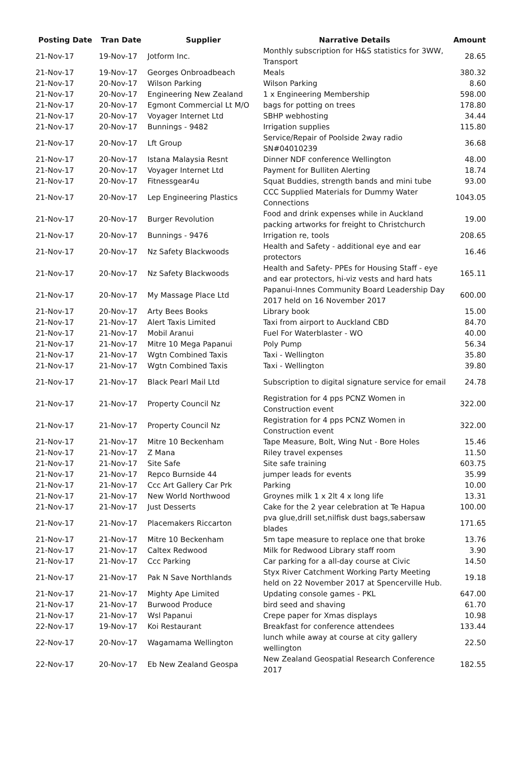| Posting Date | Tran Date | Supplier | Narrative Details | Amount |
| --- | --- | --- | --- | --- |
| 21-Nov-17 | 19-Nov-17 | Jotform Inc. | Monthly subscription for H&S statistics for 3WW, Transport | 28.65 |
| 21-Nov-17 | 19-Nov-17 | Georges Onbroadbeach | Meals | 380.32 |
| 21-Nov-17 | 20-Nov-17 | Wilson Parking | Wilson Parking | 8.60 |
| 21-Nov-17 | 20-Nov-17 | Engineering New Zealand | 1 x Engineering Membership | 598.00 |
| 21-Nov-17 | 20-Nov-17 | Egmont Commercial Lt M/O | bags for potting on trees | 178.80 |
| 21-Nov-17 | 20-Nov-17 | Voyager Internet Ltd | SBHP webhosting | 34.44 |
| 21-Nov-17 | 20-Nov-17 | Bunnings - 9482 | Irrigation supplies | 115.80 |
| 21-Nov-17 | 20-Nov-17 | Lft Group | Service/Repair of Poolside 2way radio SN#04010239 | 36.68 |
| 21-Nov-17 | 20-Nov-17 | Istana Malaysia Resnt | Dinner NDF conference Wellington | 48.00 |
| 21-Nov-17 | 20-Nov-17 | Voyager Internet Ltd | Payment for Bulliten Alerting | 18.74 |
| 21-Nov-17 | 20-Nov-17 | Fitnessgear4u | Squat Buddies, strength bands and mini tube | 93.00 |
| 21-Nov-17 | 20-Nov-17 | Lep Engineering Plastics | CCC Supplied Materials for Dummy Water Connections | 1043.05 |
| 21-Nov-17 | 20-Nov-17 | Burger Revolution | Food and drink expenses while in Auckland packing artworks for freight to Christchurch | 19.00 |
| 21-Nov-17 | 20-Nov-17 | Bunnings - 9476 | Irrigation re, tools | 208.65 |
| 21-Nov-17 | 20-Nov-17 | Nz Safety Blackwoods | Health and Safety - additional eye and ear protectors | 16.46 |
| 21-Nov-17 | 20-Nov-17 | Nz Safety Blackwoods | Health and Safety- PPEs for Housing Staff - eye and ear protectors, hi-viz vests and hard hats | 165.11 |
| 21-Nov-17 | 20-Nov-17 | My Massage Place Ltd | Papanui-Innes Community Board Leadership Day 2017 held on 16 November 2017 | 600.00 |
| 21-Nov-17 | 20-Nov-17 | Arty Bees Books | Library book | 15.00 |
| 21-Nov-17 | 21-Nov-17 | Alert Taxis Limited | Taxi from airport to Auckland CBD | 84.70 |
| 21-Nov-17 | 21-Nov-17 | Mobil Aranui | Fuel For Waterblaster - WO | 40.00 |
| 21-Nov-17 | 21-Nov-17 | Mitre 10 Mega Papanui | Poly Pump | 56.34 |
| 21-Nov-17 | 21-Nov-17 | Wgtn Combined Taxis | Taxi - Wellington | 35.80 |
| 21-Nov-17 | 21-Nov-17 | Wgtn Combined Taxis | Taxi - Wellington | 39.80 |
| 21-Nov-17 | 21-Nov-17 | Black Pearl Mail Ltd | Subscription to digital signature service for email | 24.78 |
| 21-Nov-17 | 21-Nov-17 | Property Council Nz | Registration for 4 pps PCNZ Women in Construction event | 322.00 |
| 21-Nov-17 | 21-Nov-17 | Property Council Nz | Registration for 4 pps PCNZ Women in Construction event | 322.00 |
| 21-Nov-17 | 21-Nov-17 | Mitre 10 Beckenham | Tape Measure, Bolt, Wing Nut - Bore Holes | 15.46 |
| 21-Nov-17 | 21-Nov-17 | Z Mana | Riley travel expenses | 11.50 |
| 21-Nov-17 | 21-Nov-17 | Site Safe | Site safe training | 603.75 |
| 21-Nov-17 | 21-Nov-17 | Repco Burnside 44 | jumper leads for events | 35.99 |
| 21-Nov-17 | 21-Nov-17 | Ccc Art Gallery Car Prk | Parking | 10.00 |
| 21-Nov-17 | 21-Nov-17 | New World Northwood | Groynes milk 1 x 2lt 4 x long life | 13.31 |
| 21-Nov-17 | 21-Nov-17 | Just Desserts | Cake for the 2 year celebration at Te Hapua | 100.00 |
| 21-Nov-17 | 21-Nov-17 | Placemakers Riccarton | pva glue,drill set,nilfisk dust bags,sabersaw blades | 171.65 |
| 21-Nov-17 | 21-Nov-17 | Mitre 10 Beckenham | 5m tape measure to replace one that broke | 13.76 |
| 21-Nov-17 | 21-Nov-17 | Caltex Redwood | Milk for Redwood Library staff room | 3.90 |
| 21-Nov-17 | 21-Nov-17 | Ccc Parking | Car parking for a all-day course at Civic | 14.50 |
| 21-Nov-17 | 21-Nov-17 | Pak N Save Northlands | Styx River Catchment Working Party Meeting held on 22 November 2017 at Spencerville Hub. | 19.18 |
| 21-Nov-17 | 21-Nov-17 | Mighty Ape Limited | Updating console games - PKL | 647.00 |
| 21-Nov-17 | 21-Nov-17 | Burwood Produce | bird seed and shaving | 61.70 |
| 21-Nov-17 | 21-Nov-17 | Wsl Papanui | Crepe paper for Xmas displays | 10.98 |
| 22-Nov-17 | 19-Nov-17 | Koi Restaurant | Breakfast for conference attendees | 133.44 |
| 22-Nov-17 | 20-Nov-17 | Wagamama Wellington | lunch while away at course at city gallery wellington | 22.50 |
| 22-Nov-17 | 20-Nov-17 | Eb New Zealand Geospa | New Zealand Geospatial Research Conference 2017 | 182.55 |